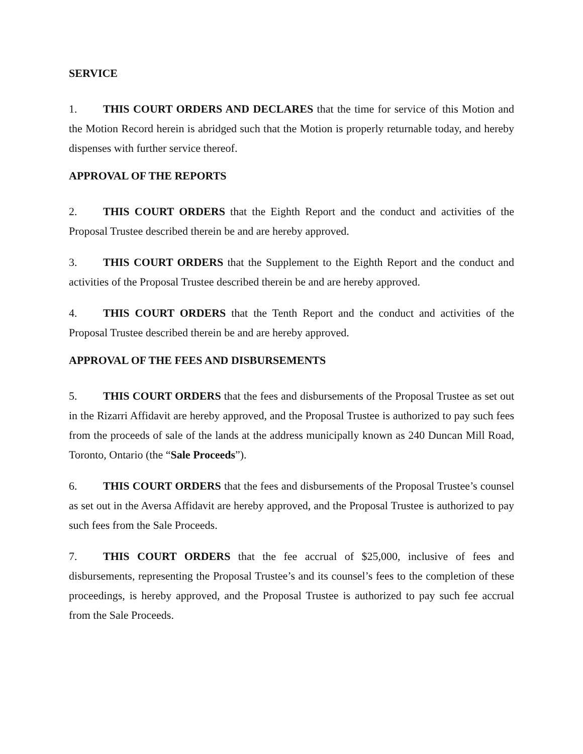SERVICE
1. THIS COURT ORDERS AND DECLARES that the time for service of this Motion and the Motion Record herein is abridged such that the Motion is properly returnable today, and hereby dispenses with further service thereof.
APPROVAL OF THE REPORTS
2. THIS COURT ORDERS that the Eighth Report and the conduct and activities of the Proposal Trustee described therein be and are hereby approved.
3. THIS COURT ORDERS that the Supplement to the Eighth Report and the conduct and activities of the Proposal Trustee described therein be and are hereby approved.
4. THIS COURT ORDERS that the Tenth Report and the conduct and activities of the Proposal Trustee described therein be and are hereby approved.
APPROVAL OF THE FEES AND DISBURSEMENTS
5. THIS COURT ORDERS that the fees and disbursements of the Proposal Trustee as set out in the Rizarri Affidavit are hereby approved, and the Proposal Trustee is authorized to pay such fees from the proceeds of sale of the lands at the address municipally known as 240 Duncan Mill Road, Toronto, Ontario (the “Sale Proceeds”).
6. THIS COURT ORDERS that the fees and disbursements of the Proposal Trustee’s counsel as set out in the Aversa Affidavit are hereby approved, and the Proposal Trustee is authorized to pay such fees from the Sale Proceeds.
7. THIS COURT ORDERS that the fee accrual of $25,000, inclusive of fees and disbursements, representing the Proposal Trustee’s and its counsel’s fees to the completion of these proceedings, is hereby approved, and the Proposal Trustee is authorized to pay such fee accrual from the Sale Proceeds.